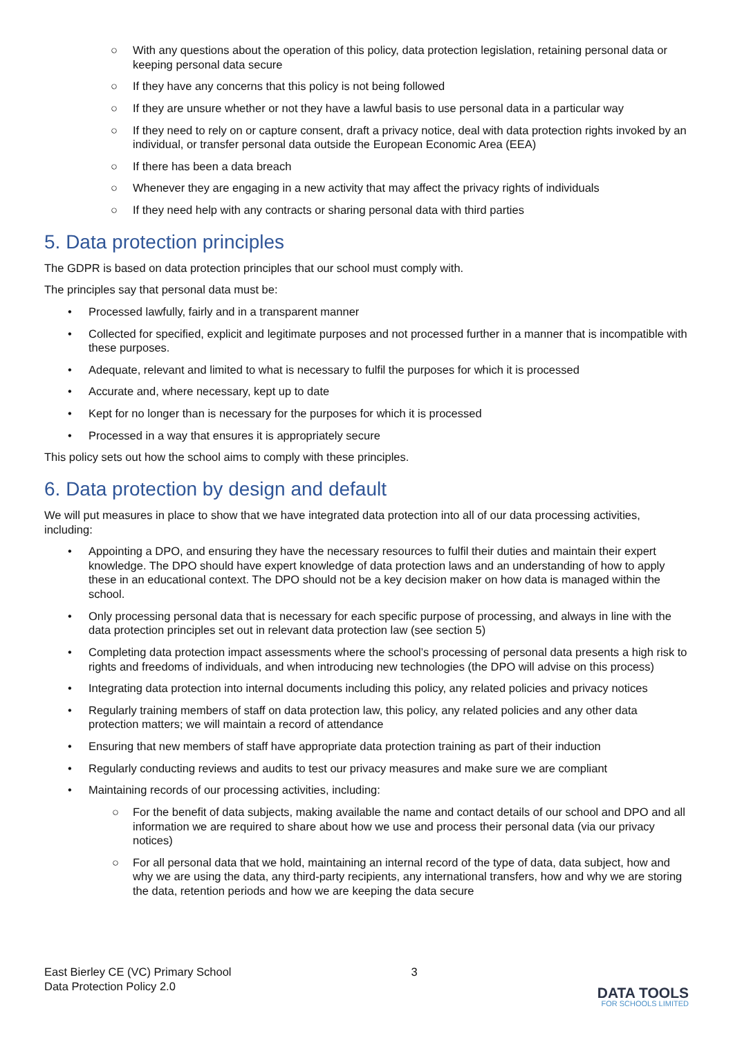○ With any questions about the operation of this policy, data protection legislation, retaining personal data or keeping personal data secure
○ If they have any concerns that this policy is not being followed
○ If they are unsure whether or not they have a lawful basis to use personal data in a particular way
○ If they need to rely on or capture consent, draft a privacy notice, deal with data protection rights invoked by an individual, or transfer personal data outside the European Economic Area (EEA)
○ If there has been a data breach
○ Whenever they are engaging in a new activity that may affect the privacy rights of individuals
○ If they need help with any contracts or sharing personal data with third parties
5. Data protection principles
The GDPR is based on data protection principles that our school must comply with.
The principles say that personal data must be:
• Processed lawfully, fairly and in a transparent manner
• Collected for specified, explicit and legitimate purposes and not processed further in a manner that is incompatible with these purposes.
• Adequate, relevant and limited to what is necessary to fulfil the purposes for which it is processed
• Accurate and, where necessary, kept up to date
• Kept for no longer than is necessary for the purposes for which it is processed
• Processed in a way that ensures it is appropriately secure
This policy sets out how the school aims to comply with these principles.
6. Data protection by design and default
We will put measures in place to show that we have integrated data protection into all of our data processing activities, including:
• Appointing a DPO, and ensuring they have the necessary resources to fulfil their duties and maintain their expert knowledge. The DPO should have expert knowledge of data protection laws and an understanding of how to apply these in an educational context. The DPO should not be a key decision maker on how data is managed within the school.
• Only processing personal data that is necessary for each specific purpose of processing, and always in line with the data protection principles set out in relevant data protection law (see section 5)
• Completing data protection impact assessments where the school’s processing of personal data presents a high risk to rights and freedoms of individuals, and when introducing new technologies (the DPO will advise on this process)
• Integrating data protection into internal documents including this policy, any related policies and privacy notices
• Regularly training members of staff on data protection law, this policy, any related policies and any other data protection matters; we will maintain a record of attendance
• Ensuring that new members of staff have appropriate data protection training as part of their induction
• Regularly conducting reviews and audits to test our privacy measures and make sure we are compliant
• Maintaining records of our processing activities, including:
○ For the benefit of data subjects, making available the name and contact details of our school and DPO and all information we are required to share about how we use and process their personal data (via our privacy notices)
○ For all personal data that we hold, maintaining an internal record of the type of data, data subject, how and why we are using the data, any third-party recipients, any international transfers, how and why we are storing the data, retention periods and how we are keeping the data secure
East Bierley CE (VC) Primary School
Data Protection Policy 2.0
3
DATA TOOLS
FOR SCHOOLS LIMITED